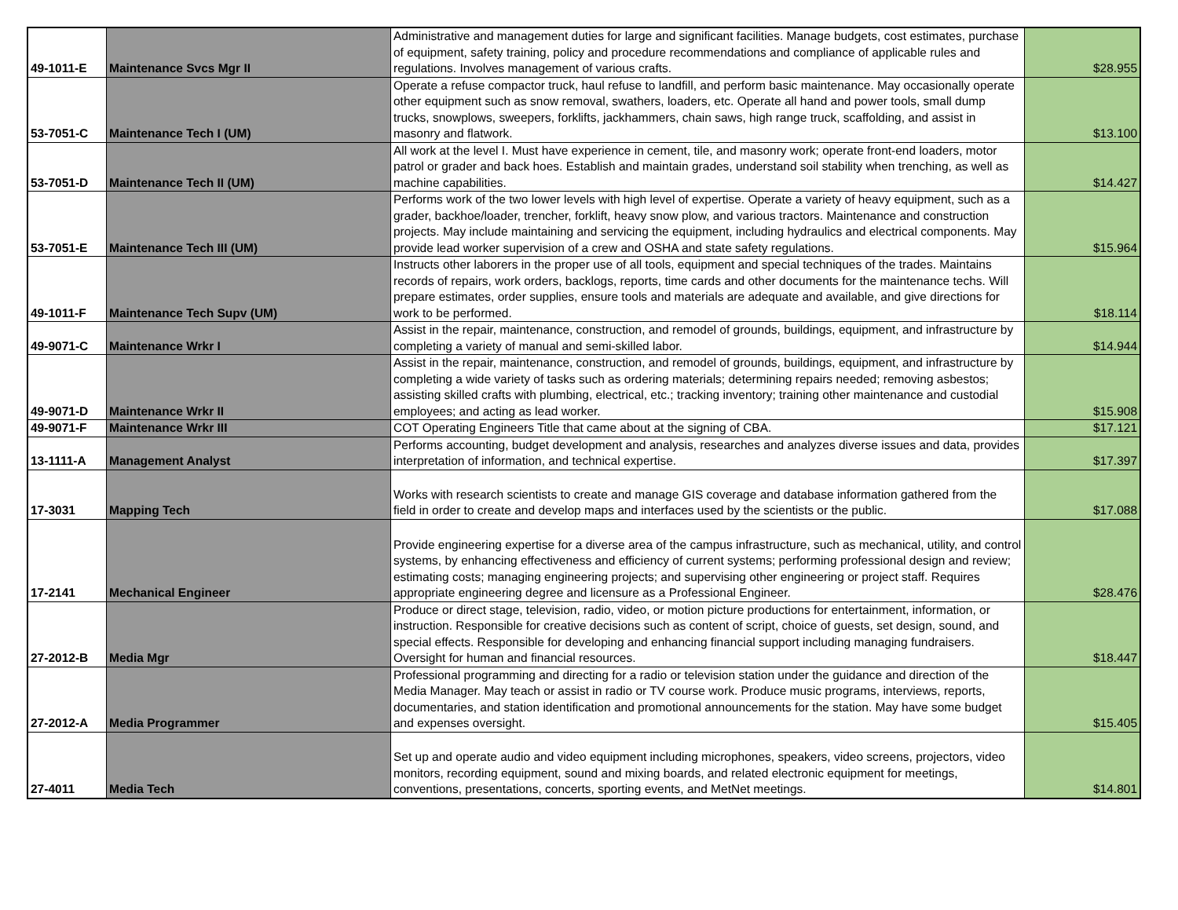| 49-1011-E | Maintenance Svcs Mgr II | Administrative and management duties for large and significant facilities. Manage budgets, cost estimates, purchase of equipment, safety training, policy and procedure recommendations and compliance of applicable rules and regulations. Involves management of various crafts. | $28.955 |
| 53-7051-C | Maintenance Tech I (UM) | Operate a refuse compactor truck, haul refuse to landfill, and perform basic maintenance. May occasionally operate other equipment such as snow removal, swathers, loaders, etc. Operate all hand and power tools, small dump trucks, snowplows, sweepers, forklifts, jackhammers, chain saws, high range truck, scaffolding, and assist in masonry and flatwork. | $13.100 |
| 53-7051-D | Maintenance Tech II (UM) | All work at the level I. Must have experience in cement, tile, and masonry work; operate front-end loaders, motor patrol or grader and back hoes. Establish and maintain grades, understand soil stability when trenching, as well as machine capabilities. | $14.427 |
| 53-7051-E | Maintenance Tech III (UM) | Performs work of the two lower levels with high level of expertise. Operate a variety of heavy equipment, such as a grader, backhoe/loader, trencher, forklift, heavy snow plow, and various tractors. Maintenance and construction projects. May include maintaining and servicing the equipment, including hydraulics and electrical components. May provide lead worker supervision of a crew and OSHA and state safety regulations. | $15.964 |
| 49-1011-F | Maintenance Tech Supv (UM) | Instructs other laborers in the proper use of all tools, equipment and special techniques of the trades. Maintains records of repairs, work orders, backlogs, reports, time cards and other documents for the maintenance techs. Will prepare estimates, order supplies, ensure tools and materials are adequate and available, and give directions for work to be performed. | $18.114 |
| 49-9071-C | Maintenance Wrkr I | Assist in the repair, maintenance, construction, and remodel of grounds, buildings, equipment, and infrastructure by completing a variety of manual and semi-skilled labor. | $14.944 |
| 49-9071-D | Maintenance Wrkr II | Assist in the repair, maintenance, construction, and remodel of grounds, buildings, equipment, and infrastructure by completing a wide variety of tasks such as ordering materials; determining repairs needed; removing asbestos; assisting skilled crafts with plumbing, electrical, etc.; tracking inventory; training other maintenance and custodial employees; and acting as lead worker. | $15.908 |
| 49-9071-F | Maintenance Wrkr III | COT Operating Engineers Title that came about at the signing of CBA. | $17.121 |
| 13-1111-A | Management Analyst | Performs accounting, budget development and analysis, researches and analyzes diverse issues and data, provides interpretation of information, and technical expertise. | $17.397 |
| 17-3031 | Mapping Tech | Works with research scientists to create and manage GIS coverage and database information gathered from the field in order to create and develop maps and interfaces used by the scientists or the public. | $17.088 |
| 17-2141 | Mechanical Engineer | Provide engineering expertise for a diverse area of the campus infrastructure, such as mechanical, utility, and control systems, by enhancing effectiveness and efficiency of current systems; performing professional design and review; estimating costs; managing engineering projects; and supervising other engineering or project staff. Requires appropriate engineering degree and licensure as a Professional Engineer. | $28.476 |
| 27-2012-B | Media Mgr | Produce or direct stage, television, radio, video, or motion picture productions for entertainment, information, or instruction. Responsible for creative decisions such as content of script, choice of guests, set design, sound, and special effects. Responsible for developing and enhancing financial support including managing fundraisers. Oversight for human and financial resources. | $18.447 |
| 27-2012-A | Media Programmer | Professional programming and directing for a radio or television station under the guidance and direction of the Media Manager. May teach or assist in radio or TV course work. Produce music programs, interviews, reports, documentaries, and station identification and promotional announcements for the station. May have some budget and expenses oversight. | $15.405 |
| 27-4011 | Media Tech | Set up and operate audio and video equipment including microphones, speakers, video screens, projectors, video monitors, recording equipment, sound and mixing boards, and related electronic equipment for meetings, conventions, presentations, concerts, sporting events, and MetNet meetings. | $14.801 |